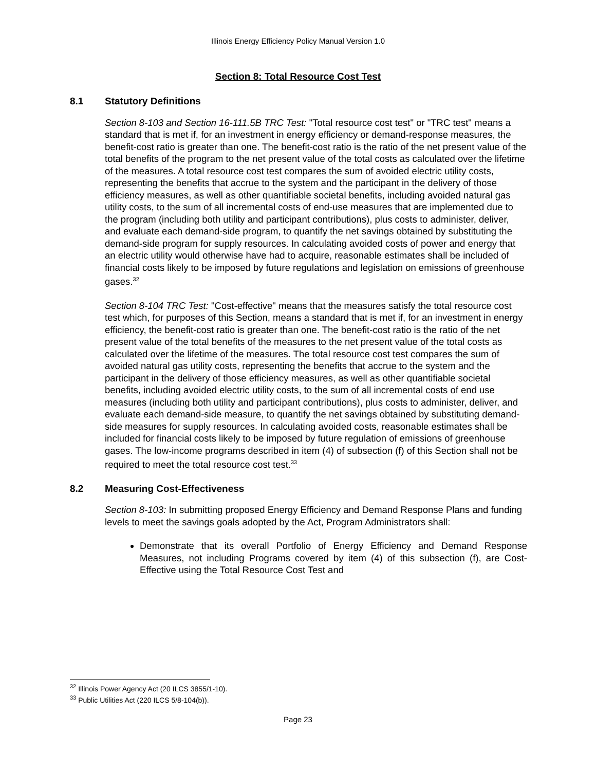Illinois Energy Efficiency Policy Manual Version 1.0
Section 8: Total Resource Cost Test
8.1 Statutory Definitions
Section 8-103 and Section 16-111.5B TRC Test: "Total resource cost test" or "TRC test" means a standard that is met if, for an investment in energy efficiency or demand-response measures, the benefit-cost ratio is greater than one. The benefit-cost ratio is the ratio of the net present value of the total benefits of the program to the net present value of the total costs as calculated over the lifetime of the measures. A total resource cost test compares the sum of avoided electric utility costs, representing the benefits that accrue to the system and the participant in the delivery of those efficiency measures, as well as other quantifiable societal benefits, including avoided natural gas utility costs, to the sum of all incremental costs of end-use measures that are implemented due to the program (including both utility and participant contributions), plus costs to administer, deliver, and evaluate each demand-side program, to quantify the net savings obtained by substituting the demand-side program for supply resources. In calculating avoided costs of power and energy that an electric utility would otherwise have had to acquire, reasonable estimates shall be included of financial costs likely to be imposed by future regulations and legislation on emissions of greenhouse gases.<sup>32</sup>
Section 8-104 TRC Test: "Cost-effective" means that the measures satisfy the total resource cost test which, for purposes of this Section, means a standard that is met if, for an investment in energy efficiency, the benefit-cost ratio is greater than one. The benefit-cost ratio is the ratio of the net present value of the total benefits of the measures to the net present value of the total costs as calculated over the lifetime of the measures. The total resource cost test compares the sum of avoided natural gas utility costs, representing the benefits that accrue to the system and the participant in the delivery of those efficiency measures, as well as other quantifiable societal benefits, including avoided electric utility costs, to the sum of all incremental costs of end use measures (including both utility and participant contributions), plus costs to administer, deliver, and evaluate each demand-side measure, to quantify the net savings obtained by substituting demand-side measures for supply resources. In calculating avoided costs, reasonable estimates shall be included for financial costs likely to be imposed by future regulation of emissions of greenhouse gases. The low-income programs described in item (4) of subsection (f) of this Section shall not be required to meet the total resource cost test.<sup>33</sup>
8.2 Measuring Cost-Effectiveness
Section 8-103: In submitting proposed Energy Efficiency and Demand Response Plans and funding levels to meet the savings goals adopted by the Act, Program Administrators shall:
Demonstrate that its overall Portfolio of Energy Efficiency and Demand Response Measures, not including Programs covered by item (4) of this subsection (f), are Cost-Effective using the Total Resource Cost Test and
<sup>32</sup> Illinois Power Agency Act (20 ILCS 3855/1-10).
<sup>33</sup> Public Utilities Act (220 ILCS 5/8-104(b)).
Page 23